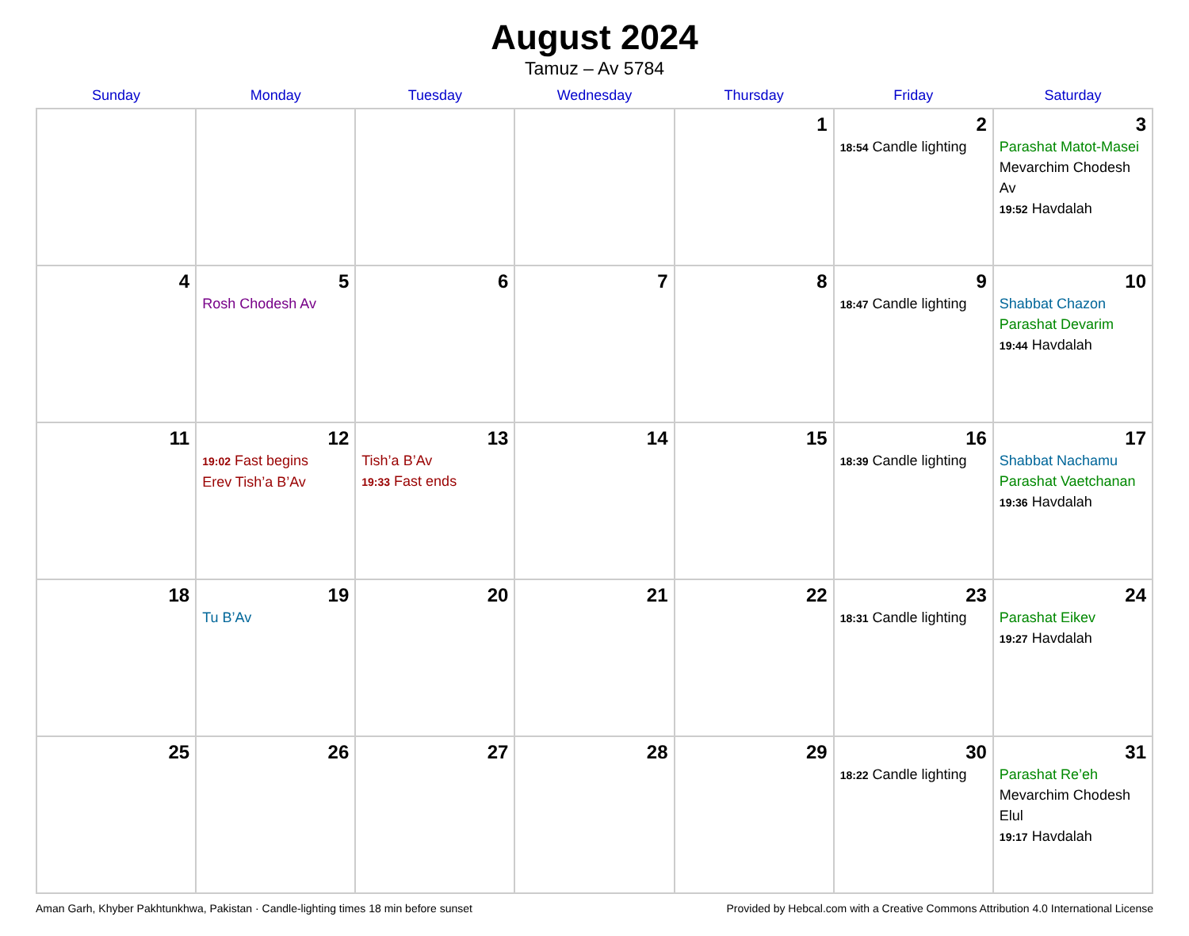August 2024
Tamuz – Av 5784
| Sunday | Monday | Tuesday | Wednesday | Thursday | Friday | Saturday |
| --- | --- | --- | --- | --- | --- | --- |
| | | | | 1 | 2 18:54 Candle lighting | 3 Parashat Matot-Masei Mevarchim Chodesh Av 19:52 Havdalah |
| 4 | 5 Rosh Chodesh Av | 6 | 7 | 8 | 9 18:47 Candle lighting | 10 Shabbat Chazon Parashat Devarim 19:44 Havdalah |
| 11 | 12 19:02 Fast begins Erev Tish’a B’Av | 13 Tish’a B’Av 19:33 Fast ends | 14 | 15 | 16 18:39 Candle lighting | 17 Shabbat Nachamu Parashat Vaetchanan 19:36 Havdalah |
| 18 | 19 Tu B’Av | 20 | 21 | 22 | 23 18:31 Candle lighting | 24 Parashat Eikev 19:27 Havdalah |
| 25 | 26 | 27 | 28 | 29 | 30 18:22 Candle lighting | 31 Parashat Re’eh Mevarchim Chodesh Elul 19:17 Havdalah |
Aman Garh, Khyber Pakhtunkhwa, Pakistan · Candle-lighting times 18 min before sunset Provided by Hebcal.com with a Creative Commons Attribution 4.0 International License